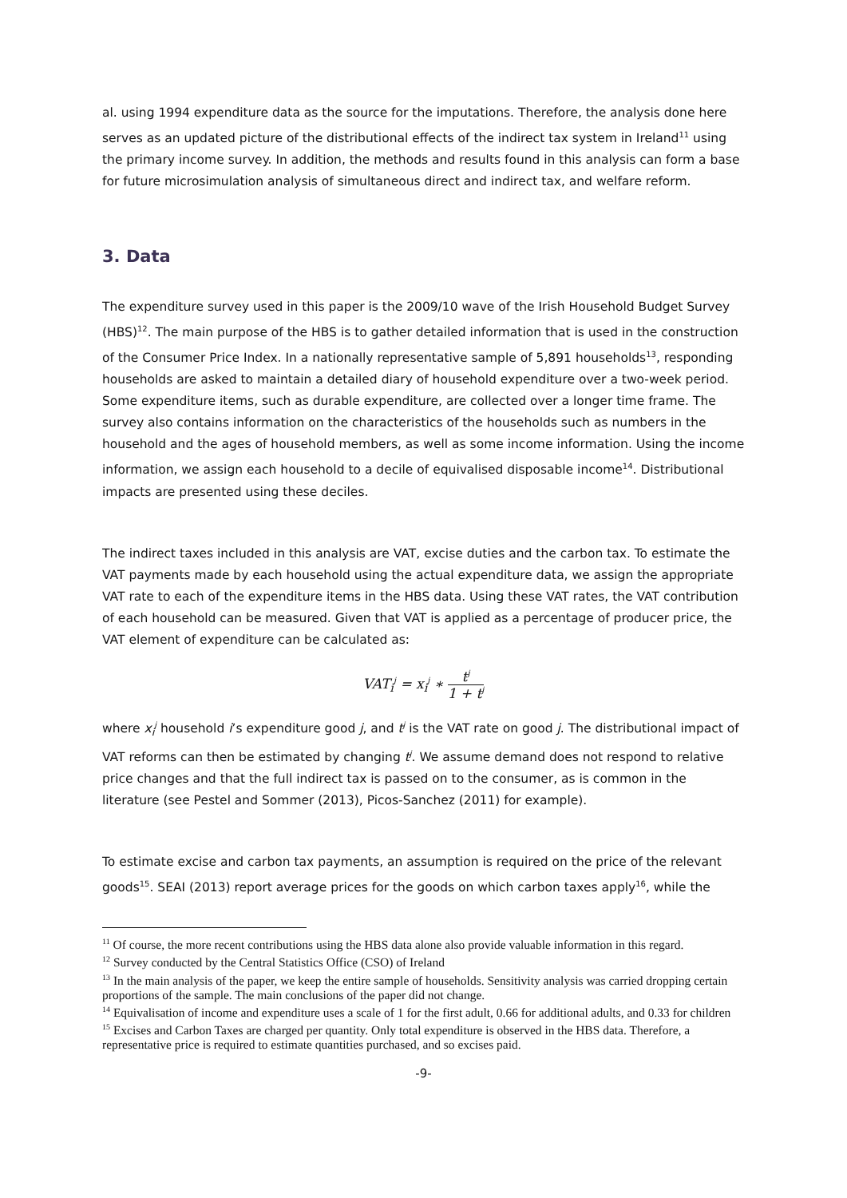al. using 1994 expenditure data as the source for the imputations. Therefore, the analysis done here serves as an updated picture of the distributional effects of the indirect tax system in Ireland<sup>11</sup> using the primary income survey. In addition, the methods and results found in this analysis can form a base for future microsimulation analysis of simultaneous direct and indirect tax, and welfare reform.
3. Data
The expenditure survey used in this paper is the 2009/10 wave of the Irish Household Budget Survey (HBS)<sup>12</sup>. The main purpose of the HBS is to gather detailed information that is used in the construction of the Consumer Price Index. In a nationally representative sample of 5,891 households<sup>13</sup>, responding households are asked to maintain a detailed diary of household expenditure over a two-week period. Some expenditure items, such as durable expenditure, are collected over a longer time frame. The survey also contains information on the characteristics of the households such as numbers in the household and the ages of household members, as well as some income information. Using the income information, we assign each household to a decile of equivalised disposable income<sup>14</sup>. Distributional impacts are presented using these deciles.
The indirect taxes included in this analysis are VAT, excise duties and the carbon tax. To estimate the VAT payments made by each household using the actual expenditure data, we assign the appropriate VAT rate to each of the expenditure items in the HBS data. Using these VAT rates, the VAT contribution of each household can be measured. Given that VAT is applied as a percentage of producer price, the VAT element of expenditure can be calculated as:
VAT<sub>i</sub><sup>j</sup> = x<sub>i</sub><sup>j</sup> ∗ t<sup>j</sup> 1 + t<sup>j</sup>
where x<sub>i</sub><sup>j</sup> household i’s expenditure good j, and t<sup>j</sup> is the VAT rate on good j. The distributional impact of VAT reforms can then be estimated by changing t<sup>j</sup>. We assume demand does not respond to relative price changes and that the full indirect tax is passed on to the consumer, as is common in the literature (see Pestel and Sommer (2013), Picos-Sanchez (2011) for example).
To estimate excise and carbon tax payments, an assumption is required on the price of the relevant goods<sup>15</sup>. SEAI (2013) report average prices for the goods on which carbon taxes apply<sup>16</sup>, while the
<sup>11</sup> Of course, the more recent contributions using the HBS data alone also provide valuable information in this regard.
<sup>12</sup> Survey conducted by the Central Statistics Office (CSO) of Ireland
<sup>13</sup> In the main analysis of the paper, we keep the entire sample of households. Sensitivity analysis was carried dropping certain proportions of the sample. The main conclusions of the paper did not change.
<sup>14</sup> Equivalisation of income and expenditure uses a scale of 1 for the first adult, 0.66 for additional adults, and 0.33 for children
<sup>15</sup> Excises and Carbon Taxes are charged per quantity. Only total expenditure is observed in the HBS data. Therefore, a representative price is required to estimate quantities purchased, and so excises paid.
-9-